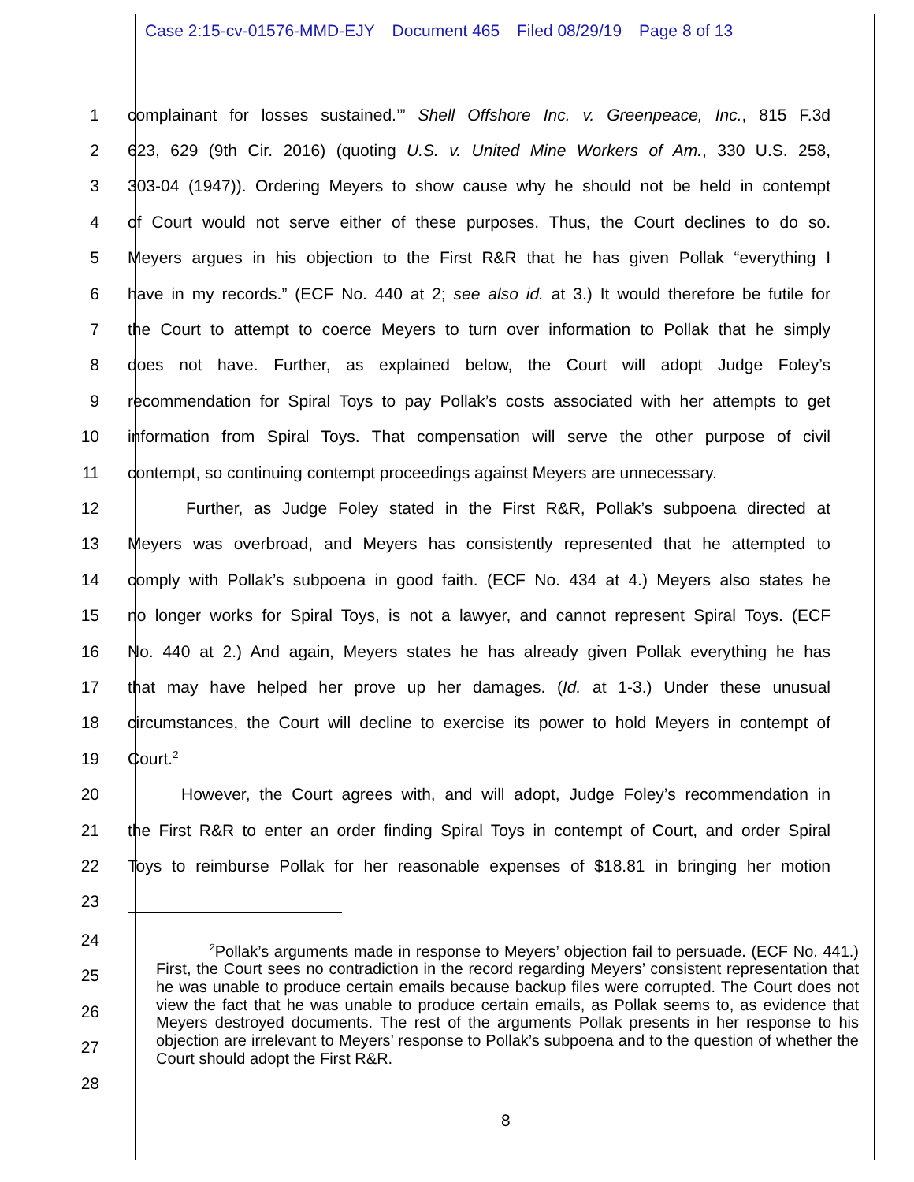Case 2:15-cv-01576-MMD-EJY Document 465 Filed 08/29/19 Page 8 of 13
1 complainant for losses sustained.’” Shell Offshore Inc. v. Greenpeace, Inc., 815 F.3d
2 623, 629 (9th Cir. 2016) (quoting U.S. v. United Mine Workers of Am., 330 U.S. 258,
3 303-04 (1947)). Ordering Meyers to show cause why he should not be held in contempt
4 of Court would not serve either of these purposes. Thus, the Court declines to do so.
5 Meyers argues in his objection to the First R&R that he has given Pollak “everything I
6 have in my records.” (ECF No. 440 at 2; see also id. at 3.) It would therefore be futile for
7 the Court to attempt to coerce Meyers to turn over information to Pollak that he simply
8 does not have. Further, as explained below, the Court will adopt Judge Foley’s
9 recommendation for Spiral Toys to pay Pollak’s costs associated with her attempts to get
10 information from Spiral Toys. That compensation will serve the other purpose of civil
11 contempt, so continuing contempt proceedings against Meyers are unnecessary.
12 Further, as Judge Foley stated in the First R&R, Pollak’s subpoena directed at
13 Meyers was overbroad, and Meyers has consistently represented that he attempted to
14 comply with Pollak’s subpoena in good faith. (ECF No. 434 at 4.) Meyers also states he
15 no longer works for Spiral Toys, is not a lawyer, and cannot represent Spiral Toys. (ECF
16 No. 440 at 2.) And again, Meyers states he has already given Pollak everything he has
17 that may have helped her prove up her damages. (Id. at 1-3.) Under these unusual
18 circumstances, the Court will decline to exercise its power to hold Meyers in contempt of
19 Court.<sup>2</sup>
20 However, the Court agrees with, and will adopt, Judge Foley’s recommendation in
21 the First R&R to enter an order finding Spiral Toys in contempt of Court, and order Spiral
22 Toys to reimburse Pollak for her reasonable expenses of $18.81 in bringing her motion
23
24
25
26
27
28
<sup>2</sup> Pollak’s arguments made in response to Meyers’ objection fail to persuade. (ECF No. 441.) First, the Court sees no contradiction in the record regarding Meyers’ consistent representation that he was unable to produce certain emails because backup files were corrupted. The Court does not view the fact that he was unable to produce certain emails, as Pollak seems to, as evidence that Meyers destroyed documents. The rest of the arguments Pollak presents in her response to his objection are irrelevant to Meyers’ response to Pollak’s subpoena and to the question of whether the Court should adopt the First R&R.
8